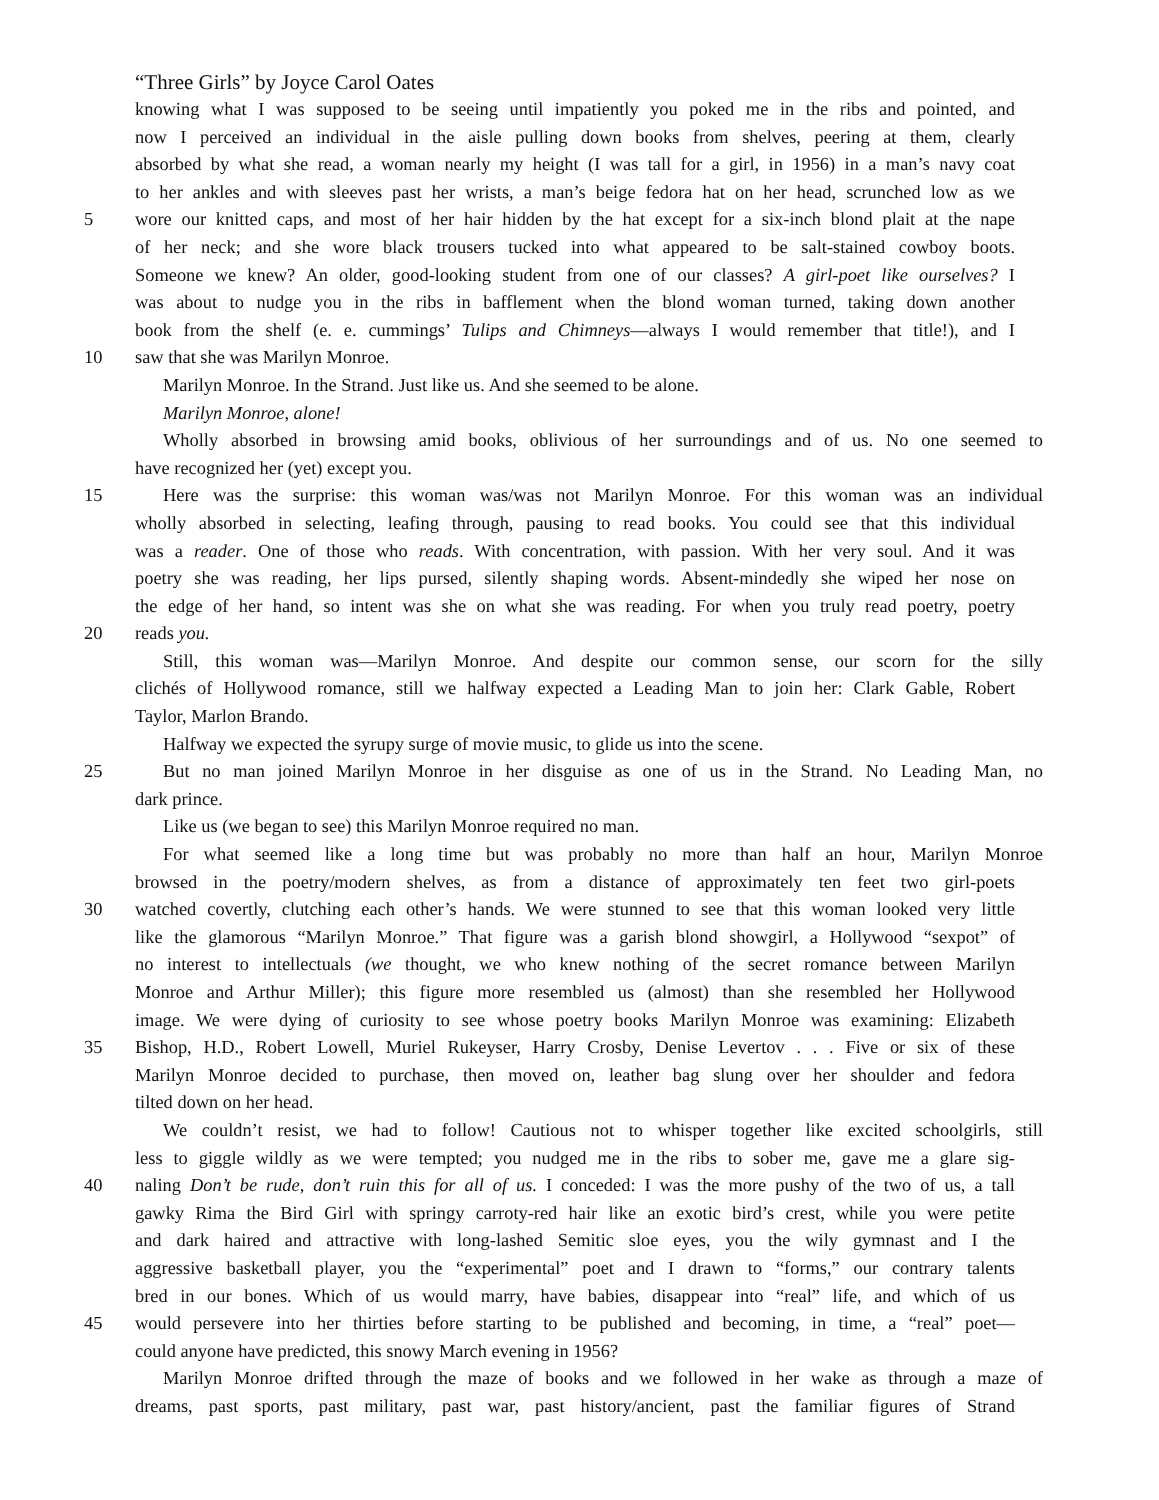“Three Girls” by Joyce Carol Oates
knowing what I was supposed to be seeing until impatiently you poked me in the ribs and pointed, and
now I perceived an individual in the aisle pulling down books from shelves, peering at them, clearly
absorbed by what she read, a woman nearly my height (I was tall for a girl, in 1956) in a man’s navy coat
to her ankles and with sleeves past her wrists, a man’s beige fedora hat on her head, scrunched low as we
5 wore our knitted caps, and most of her hair hidden by the hat except for a six-inch blond plait at the nape
of her neck; and she wore black trousers tucked into what appeared to be salt-stained cowboy boots.
Someone we knew? An older, good-looking student from one of our classes? A girl-poet like ourselves? I
was about to nudge you in the ribs in bafflement when the blond woman turned, taking down another
book from the shelf (e. e. cummings’ Tulips and Chimneys—always I would remember that title!), and I
10 saw that she was Marilyn Monroe.
Marilyn Monroe. In the Strand. Just like us. And she seemed to be alone.
Marilyn Monroe, alone!
Wholly absorbed in browsing amid books, oblivious of her surroundings and of us. No one seemed to
have recognized her (yet) except you.
15 Here was the surprise: this woman was/was not Marilyn Monroe. For this woman was an individual
wholly absorbed in selecting, leafing through, pausing to read books. You could see that this individual
was a reader. One of those who reads. With concentration, with passion. With her very soul. And it was
poetry she was reading, her lips pursed, silently shaping words. Absent-mindedly she wiped her nose on
the edge of her hand, so intent was she on what she was reading. For when you truly read poetry, poetry
20 reads you.
Still, this woman was—Marilyn Monroe. And despite our common sense, our scorn for the silly
clichés of Hollywood romance, still we halfway expected a Leading Man to join her: Clark Gable, Robert
Taylor, Marlon Brando.
Halfway we expected the syrupy surge of movie music, to glide us into the scene.
25 But no man joined Marilyn Monroe in her disguise as one of us in the Strand. No Leading Man, no
dark prince.
Like us (we began to see) this Marilyn Monroe required no man.
For what seemed like a long time but was probably no more than half an hour, Marilyn Monroe
browsed in the poetry/modern shelves, as from a distance of approximately ten feet two girl-poets
30 watched covertly, clutching each other’s hands. We were stunned to see that this woman looked very little
like the glamorous “Marilyn Monroe.” That figure was a garish blond showgirl, a Hollywood “sexpot” of
no interest to intellectuals (we thought, we who knew nothing of the secret romance between Marilyn
Monroe and Arthur Miller); this figure more resembled us (almost) than she resembled her Hollywood
image. We were dying of curiosity to see whose poetry books Marilyn Monroe was examining: Elizabeth
35 Bishop, H.D., Robert Lowell, Muriel Rukeyser, Harry Crosby, Denise Levertov . . . Five or six of these
Marilyn Monroe decided to purchase, then moved on, leather bag slung over her shoulder and fedora
tilted down on her head.
We couldn’t resist, we had to follow! Cautious not to whisper together like excited schoolgirls, still
less to giggle wildly as we were tempted; you nudged me in the ribs to sober me, gave me a glare sig-
40 naling Don’t be rude, don’t ruin this for all of us. I conceded: I was the more pushy of the two of us, a tall
gawky Rima the Bird Girl with springy carroty-red hair like an exotic bird’s crest, while you were petite
and dark haired and attractive with long-lashed Semitic sloe eyes, you the wily gymnast and I the
aggressive basketball player, you the “experimental” poet and I drawn to “forms,” our contrary talents
bred in our bones. Which of us would marry, have babies, disappear into “real” life, and which of us
45 would persevere into her thirties before starting to be published and becoming, in time, a “real” poet—
could anyone have predicted, this snowy March evening in 1956?
Marilyn Monroe drifted through the maze of books and we followed in her wake as through a maze of
dreams, past sports, past military, past war, past history/ancient, past the familiar figures of Strand